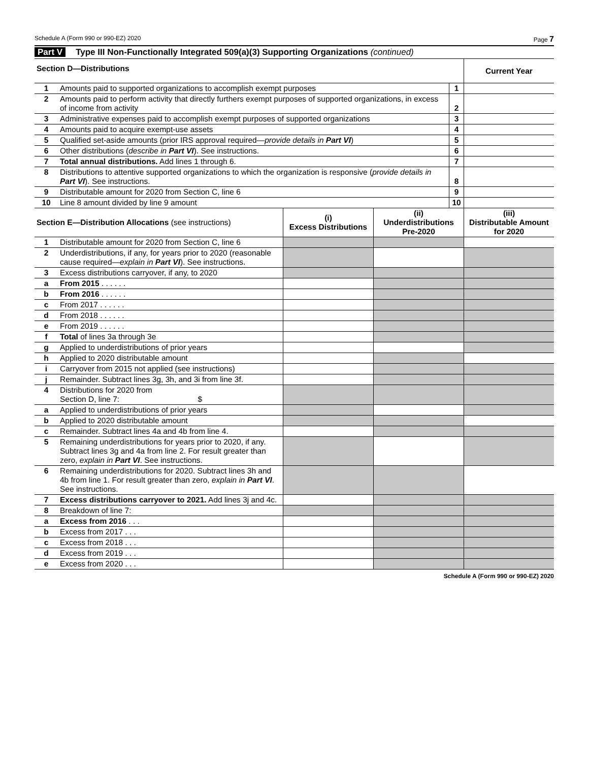Schedule A (Form 990 or 990-EZ) 2020 Page 7
Part V Type III Non-Functionally Integrated 509(a)(3) Supporting Organizations (continued)
| Section D—Distributions | | | Current Year |
| --- | --- | --- | --- |
| 1 | Amounts paid to supported organizations to accomplish exempt purposes | 1 | |
| 2 | Amounts paid to perform activity that directly furthers exempt purposes of supported organizations, in excess of income from activity | 2 | |
| 3 | Administrative expenses paid to accomplish exempt purposes of supported organizations | 3 | |
| 4 | Amounts paid to acquire exempt-use assets | 4 | |
| 5 | Qualified set-aside amounts (prior IRS approval required— provide details in Part VI ) | 5 | |
| 6 | Other distributions ( describe in Part VI ). See instructions. | 6 | |
| 7 | Total annual distributions. Add lines 1 through 6. | 7 | |
| 8 | Distributions to attentive supported organizations to which the organization is responsive ( provide details in Part VI ). See instructions. | 8 | |
| 9 | Distributable amount for 2020 from Section C, line 6 | 9 | |
| 10 | Line 8 amount divided by line 9 amount | 10 | |
| Section E—Distribution Allocations (see instructions) | | (i) Excess Distributions | (ii) Underdistributions Pre-2020 | (iii) Distributable Amount for 2020 |
| --- | --- | --- | --- | --- |
| 1 | Distributable amount for 2020 from Section C, line 6 | | | |
| 2 | Underdistributions, if any, for years prior to 2020 (reasonable cause required— explain in Part VI ). See instructions. | | | |
| 3 | Excess distributions carryover, if any, to 2020 | | | |
| a | From 2015 . . . . . . | | | |
| b | From 2016 . . . . . . | | | |
| c | From 2017 . . . . . . | | | |
| d | From 2018 . . . . . . | | | |
| e | From 2019 . . . . . . | | | |
| f | Total of lines 3a through 3e | | | |
| g | Applied to underdistributions of prior years | | | |
| h | Applied to 2020 distributable amount | | | |
| i | Carryover from 2015 not applied (see instructions) | | | |
| j | Remainder. Subtract lines 3g, 3h, and 3i from line 3f. | | | |
| 4 | Distributions for 2020 from Section D, line 7: $ | | | |
| a | Applied to underdistributions of prior years | | | |
| b | Applied to 2020 distributable amount | | | |
| c | Remainder. Subtract lines 4a and 4b from line 4. | | | |
| 5 | Remaining underdistributions for years prior to 2020, if any. Subtract lines 3g and 4a from line 2. For result greater than zero, explain in Part VI . See instructions. | | | |
| 6 | Remaining underdistributions for 2020. Subtract lines 3h and 4b from line 1. For result greater than zero, explain in Part VI . See instructions. | | | |
| 7 | Excess distributions carryover to 2021. Add lines 3j and 4c. | | | |
| 8 | Breakdown of line 7: | | | |
| a | Excess from 2016 . . . | | | |
| b | Excess from 2017 . . . | | | |
| c | Excess from 2018 . . . | | | |
| d | Excess from 2019 . . . | | | |
| e | Excess from 2020 . . . | | | |
Schedule A (Form 990 or 990-EZ) 2020